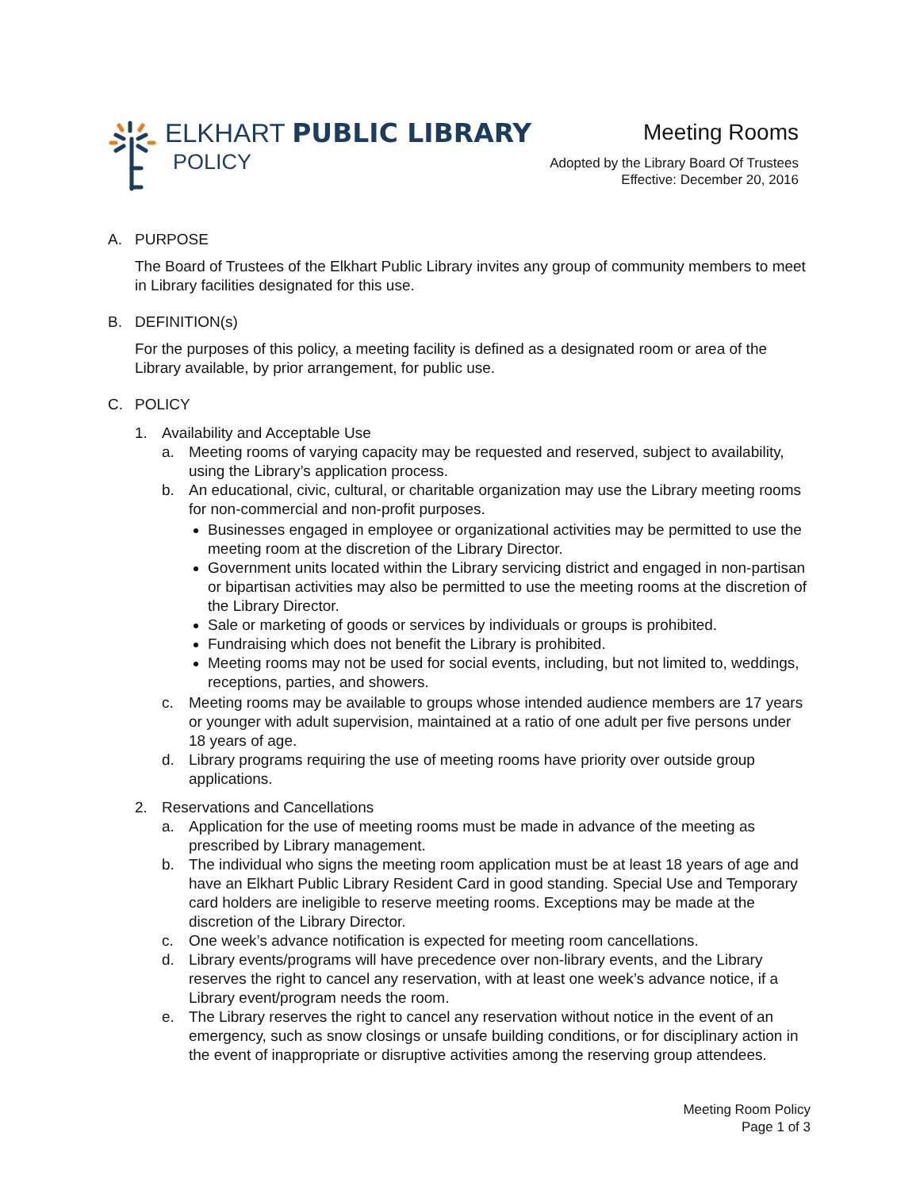ELKHART PUBLIC LIBRARY
POLICY
Meeting Rooms
Adopted by the Library Board Of Trustees
Effective: December 20, 2016
A. PURPOSE
The Board of Trustees of the Elkhart Public Library invites any group of community members to meet in Library facilities designated for this use.
B. DEFINITION(s)
For the purposes of this policy, a meeting facility is defined as a designated room or area of the Library available, by prior arrangement, for public use.
C. POLICY
1. Availability and Acceptable Use
a. Meeting rooms of varying capacity may be requested and reserved, subject to availability, using the Library’s application process.
b. An educational, civic, cultural, or charitable organization may use the Library meeting rooms for non-commercial and non-profit purposes.
Businesses engaged in employee or organizational activities may be permitted to use the meeting room at the discretion of the Library Director.
Government units located within the Library servicing district and engaged in non-partisan or bipartisan activities may also be permitted to use the meeting rooms at the discretion of the Library Director.
Sale or marketing of goods or services by individuals or groups is prohibited.
Fundraising which does not benefit the Library is prohibited.
Meeting rooms may not be used for social events, including, but not limited to, weddings, receptions, parties, and showers.
c. Meeting rooms may be available to groups whose intended audience members are 17 years or younger with adult supervision, maintained at a ratio of one adult per five persons under 18 years of age.
d. Library programs requiring the use of meeting rooms have priority over outside group applications.
2. Reservations and Cancellations
a. Application for the use of meeting rooms must be made in advance of the meeting as prescribed by Library management.
b. The individual who signs the meeting room application must be at least 18 years of age and have an Elkhart Public Library Resident Card in good standing. Special Use and Temporary card holders are ineligible to reserve meeting rooms. Exceptions may be made at the discretion of the Library Director.
c. One week’s advance notification is expected for meeting room cancellations.
d. Library events/programs will have precedence over non-library events, and the Library reserves the right to cancel any reservation, with at least one week’s advance notice, if a Library event/program needs the room.
e. The Library reserves the right to cancel any reservation without notice in the event of an emergency, such as snow closings or unsafe building conditions, or for disciplinary action in the event of inappropriate or disruptive activities among the reserving group attendees.
Meeting Room Policy
Page 1 of 3